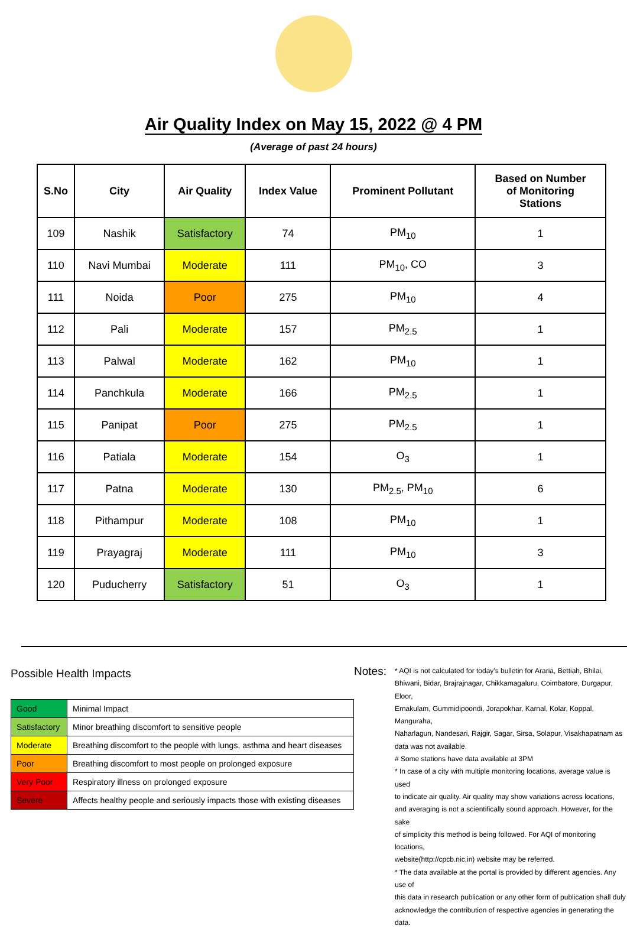Air Quality Index on May 15, 2022 @ 4 PM
(Average of past 24 hours)
| S.No | City | Air Quality | Index Value | Prominent Pollutant | Based on Number of Monitoring Stations |
| --- | --- | --- | --- | --- | --- |
| 109 | Nashik | Satisfactory | 74 | PM<sub>10</sub> | 1 |
| 110 | Navi Mumbai | Moderate | 111 | PM<sub>10</sub>, CO | 3 |
| 111 | Noida | Poor | 275 | PM<sub>10</sub> | 4 |
| 112 | Pali | Moderate | 157 | PM<sub>2.5</sub> | 1 |
| 113 | Palwal | Moderate | 162 | PM<sub>10</sub> | 1 |
| 114 | Panchkula | Moderate | 166 | PM<sub>2.5</sub> | 1 |
| 115 | Panipat | Poor | 275 | PM<sub>2.5</sub> | 1 |
| 116 | Patiala | Moderate | 154 | O<sub>3</sub> | 1 |
| 117 | Patna | Moderate | 130 | PM<sub>2.5</sub>, PM<sub>10</sub> | 6 |
| 118 | Pithampur | Moderate | 108 | PM<sub>10</sub> | 1 |
| 119 | Prayagraj | Moderate | 111 | PM<sub>10</sub> | 3 |
| 120 | Puducherry | Satisfactory | 51 | O<sub>3</sub> | 1 |
Possible Health Impacts
| Good | Minimal Impact |
| Satisfactory | Minor breathing discomfort to sensitive people |
| Moderate | Breathing discomfort to the people with lungs, asthma and heart diseases |
| Poor | Breathing discomfort to most people on prolonged exposure |
| Very Poor | Respiratory illness on prolonged exposure |
| Severe | Affects healthy people and seriously impacts those with existing diseases |
Notes:
* AQI is not calculated for today's bulletin for Araria, Bettiah, Bhilai,
Bhiwani, Bidar, Brajrajnagar, Chikkamagaluru, Coimbatore, Durgapur, Eloor,
Ernakulam, Gummidipoondi, Jorapokhar, Karnal, Kolar, Koppal, Manguraha,
Naharlagun, Nandesari, Rajgir, Sagar, Sirsa, Solapur, Visakhapatnam as
data was not available.
# Some stations have data available at 3PM
* In case of a city with multiple monitoring locations, average value is used
to indicate air quality. Air quality may show variations across locations,
and averaging is not a scientifically sound approach. However, for the sake
of simplicity this method is being followed. For AQI of monitoring locations,
website(http://cpcb.nic.in) website may be referred.
* The data available at the portal is provided by different agencies. Any use of
this data in research publication or any other form of publication shall duly
acknowledge the contribution of respective agencies in generating the data.